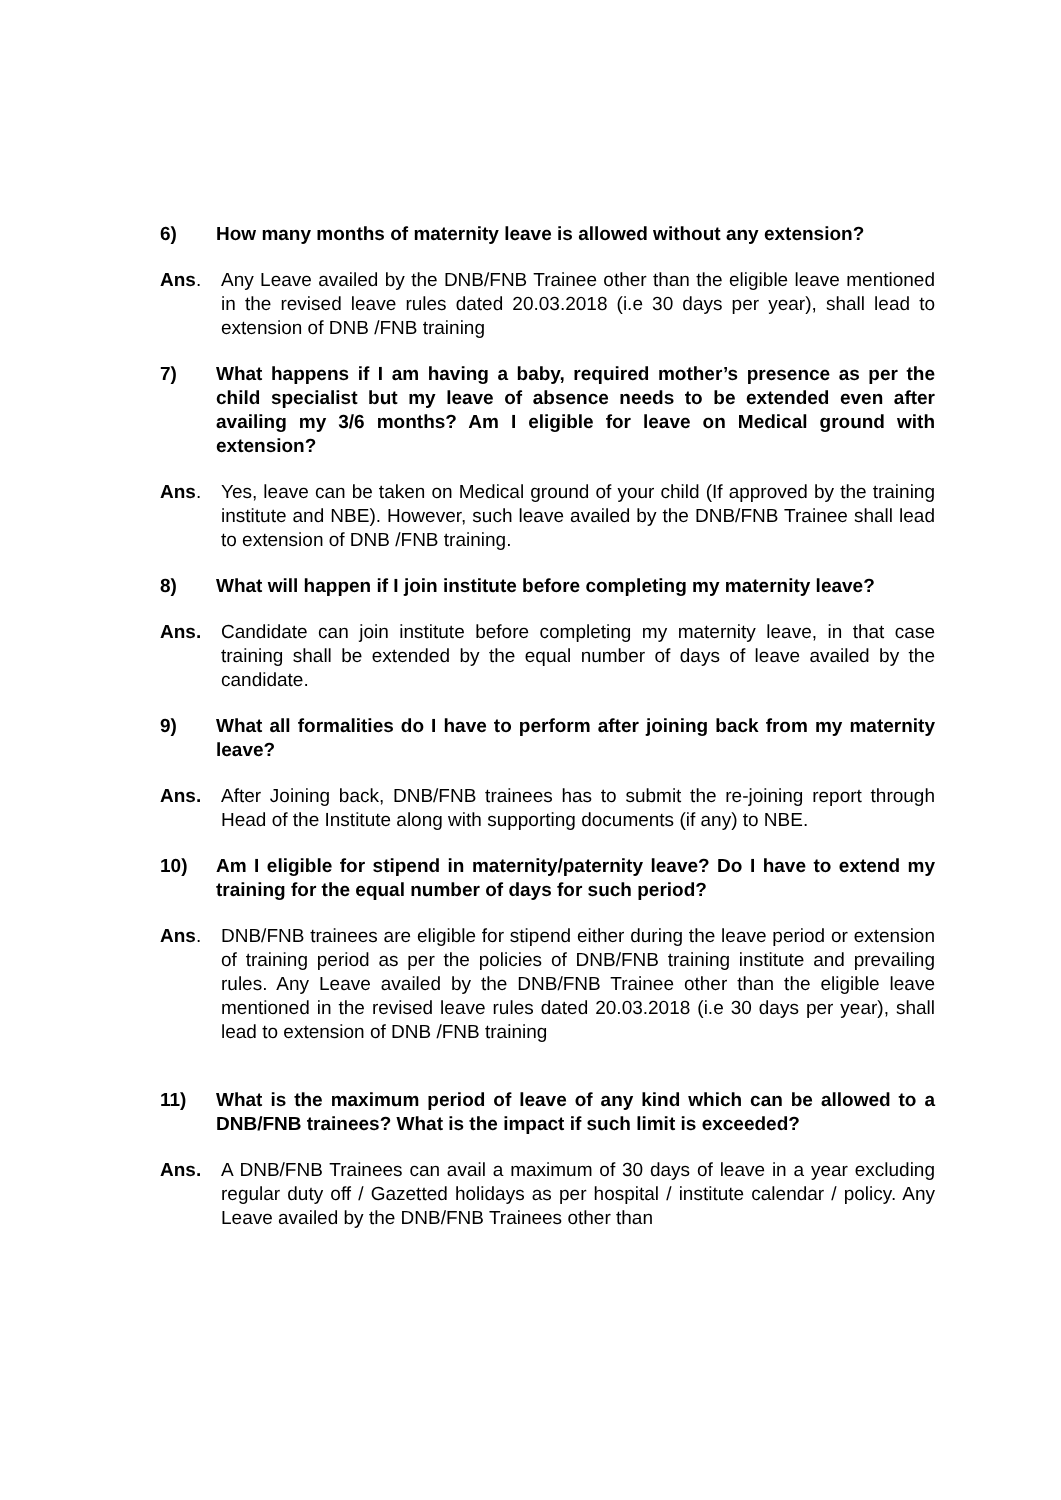6) How many months of maternity leave is allowed without any extension?
Ans. Any Leave availed by the DNB/FNB Trainee other than the eligible leave mentioned in the revised leave rules dated 20.03.2018 (i.e 30 days per year), shall lead to extension of DNB /FNB training
7) What happens if I am having a baby, required mother’s presence as per the child specialist but my leave of absence needs to be extended even after availing my 3/6 months? Am I eligible for leave on Medical ground with extension?
Ans. Yes, leave can be taken on Medical ground of your child (If approved by the training institute and NBE). However, such leave availed by the DNB/FNB Trainee shall lead to extension of DNB /FNB training.
8) What will happen if I join institute before completing my maternity leave?
Ans. Candidate can join institute before completing my maternity leave, in that case training shall be extended by the equal number of days of leave availed by the candidate.
9) What all formalities do I have to perform after joining back from my maternity leave?
Ans. After Joining back, DNB/FNB trainees has to submit the re-joining report through Head of the Institute along with supporting documents (if any) to NBE.
10) Am I eligible for stipend in maternity/paternity leave? Do I have to extend my training for the equal number of days for such period?
Ans. DNB/FNB trainees are eligible for stipend either during the leave period or extension of training period as per the policies of DNB/FNB training institute and prevailing rules. Any Leave availed by the DNB/FNB Trainee other than the eligible leave mentioned in the revised leave rules dated 20.03.2018 (i.e 30 days per year), shall lead to extension of DNB /FNB training
11) What is the maximum period of leave of any kind which can be allowed to a DNB/FNB trainees? What is the impact if such limit is exceeded?
Ans. A DNB/FNB Trainees can avail a maximum of 30 days of leave in a year excluding regular duty off / Gazetted holidays as per hospital / institute calendar / policy. Any Leave availed by the DNB/FNB Trainees other than